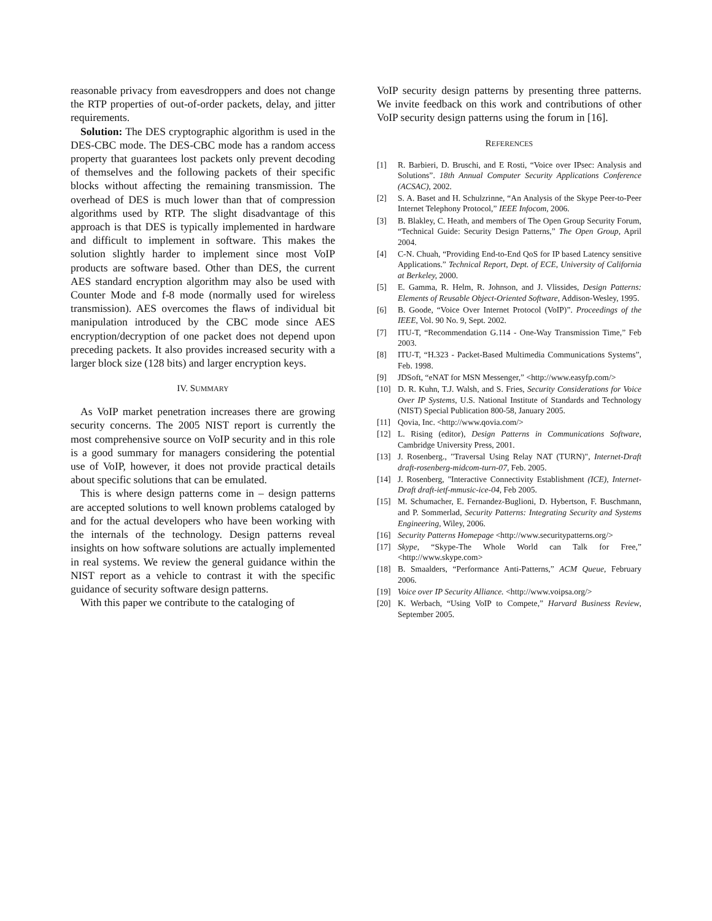reasonable privacy from eavesdroppers and does not change the RTP properties of out-of-order packets, delay, and jitter requirements.
Solution: The DES cryptographic algorithm is used in the DES-CBC mode. The DES-CBC mode has a random access property that guarantees lost packets only prevent decoding of themselves and the following packets of their specific blocks without affecting the remaining transmission. The overhead of DES is much lower than that of compression algorithms used by RTP. The slight disadvantage of this approach is that DES is typically implemented in hardware and difficult to implement in software. This makes the solution slightly harder to implement since most VoIP products are software based. Other than DES, the current AES standard encryption algorithm may also be used with Counter Mode and f-8 mode (normally used for wireless transmission). AES overcomes the flaws of individual bit manipulation introduced by the CBC mode since AES encryption/decryption of one packet does not depend upon preceding packets. It also provides increased security with a larger block size (128 bits) and larger encryption keys.
IV. SUMMARY
As VoIP market penetration increases there are growing security concerns. The 2005 NIST report is currently the most comprehensive source on VoIP security and in this role is a good summary for managers considering the potential use of VoIP, however, it does not provide practical details about specific solutions that can be emulated.
This is where design patterns come in – design patterns are accepted solutions to well known problems cataloged by and for the actual developers who have been working with the internals of the technology. Design patterns reveal insights on how software solutions are actually implemented in real systems. We review the general guidance within the NIST report as a vehicle to contrast it with the specific guidance of security software design patterns.
With this paper we contribute to the cataloging of
VoIP security design patterns by presenting three patterns. We invite feedback on this work and contributions of other VoIP security design patterns using the forum in [16].
REFERENCES
[1] R. Barbieri, D. Bruschi, and E Rosti, “Voice over IPsec: Analysis and Solutions”. 18th Annual Computer Security Applications Conference (ACSAC), 2002.
[2] S. A. Baset and H. Schulzrinne, “An Analysis of the Skype Peer-to-Peer Internet Telephony Protocol,” IEEE Infocom, 2006.
[3] B. Blakley, C. Heath, and members of The Open Group Security Forum, “Technical Guide: Security Design Patterns,” The Open Group, April 2004.
[4] C-N. Chuah, “Providing End-to-End QoS for IP based Latency sensitive Applications.” Technical Report, Dept. of ECE, University of California at Berkeley, 2000.
[5] E. Gamma, R. Helm, R. Johnson, and J. Vlissides, Design Patterns: Elements of Reusable Object-Oriented Software, Addison-Wesley, 1995.
[6] B. Goode, “Voice Over Internet Protocol (VoIP)”. Proceedings of the IEEE, Vol. 90 No. 9, Sept. 2002.
[7] ITU-T, “Recommendation G.114 - One-Way Transmission Time,” Feb 2003.
[8] ITU-T, “H.323 - Packet-Based Multimedia Communications Systems”, Feb. 1998.
[9] JDSoft, “eNAT for MSN Messenger,” <http://www.easyfp.com/>
[10] D. R. Kuhn, T.J. Walsh, and S. Fries, Security Considerations for Voice Over IP Systems, U.S. National Institute of Standards and Technology (NIST) Special Publication 800-58, January 2005.
[11] Qovia, Inc. <http://www.qovia.com/>
[12] L. Rising (editor), Design Patterns in Communications Software, Cambridge University Press, 2001.
[13] J. Rosenberg., "Traversal Using Relay NAT (TURN)", Internet-Draft draft-rosenberg-midcom-turn-07, Feb. 2005.
[14] J. Rosenberg, "Interactive Connectivity Establishment (ICE), Internet-Draft draft-ietf-mmusic-ice-04, Feb 2005.
[15] M. Schumacher, E. Fernandez-Buglioni, D. Hybertson, F. Buschmann, and P. Sommerlad, Security Patterns: Integrating Security and Systems Engineering, Wiley, 2006.
[16] Security Patterns Homepage <http://www.securitypatterns.org/>
[17] Skype, “Skype-The Whole World can Talk for Free,” <http://www.skype.com>
[18] B. Smaalders, “Performance Anti-Patterns,” ACM Queue, February 2006.
[19] Voice over IP Security Alliance. <http://www.voipsa.org/>
[20] K. Werbach, “Using VoIP to Compete,” Harvard Business Review, September 2005.